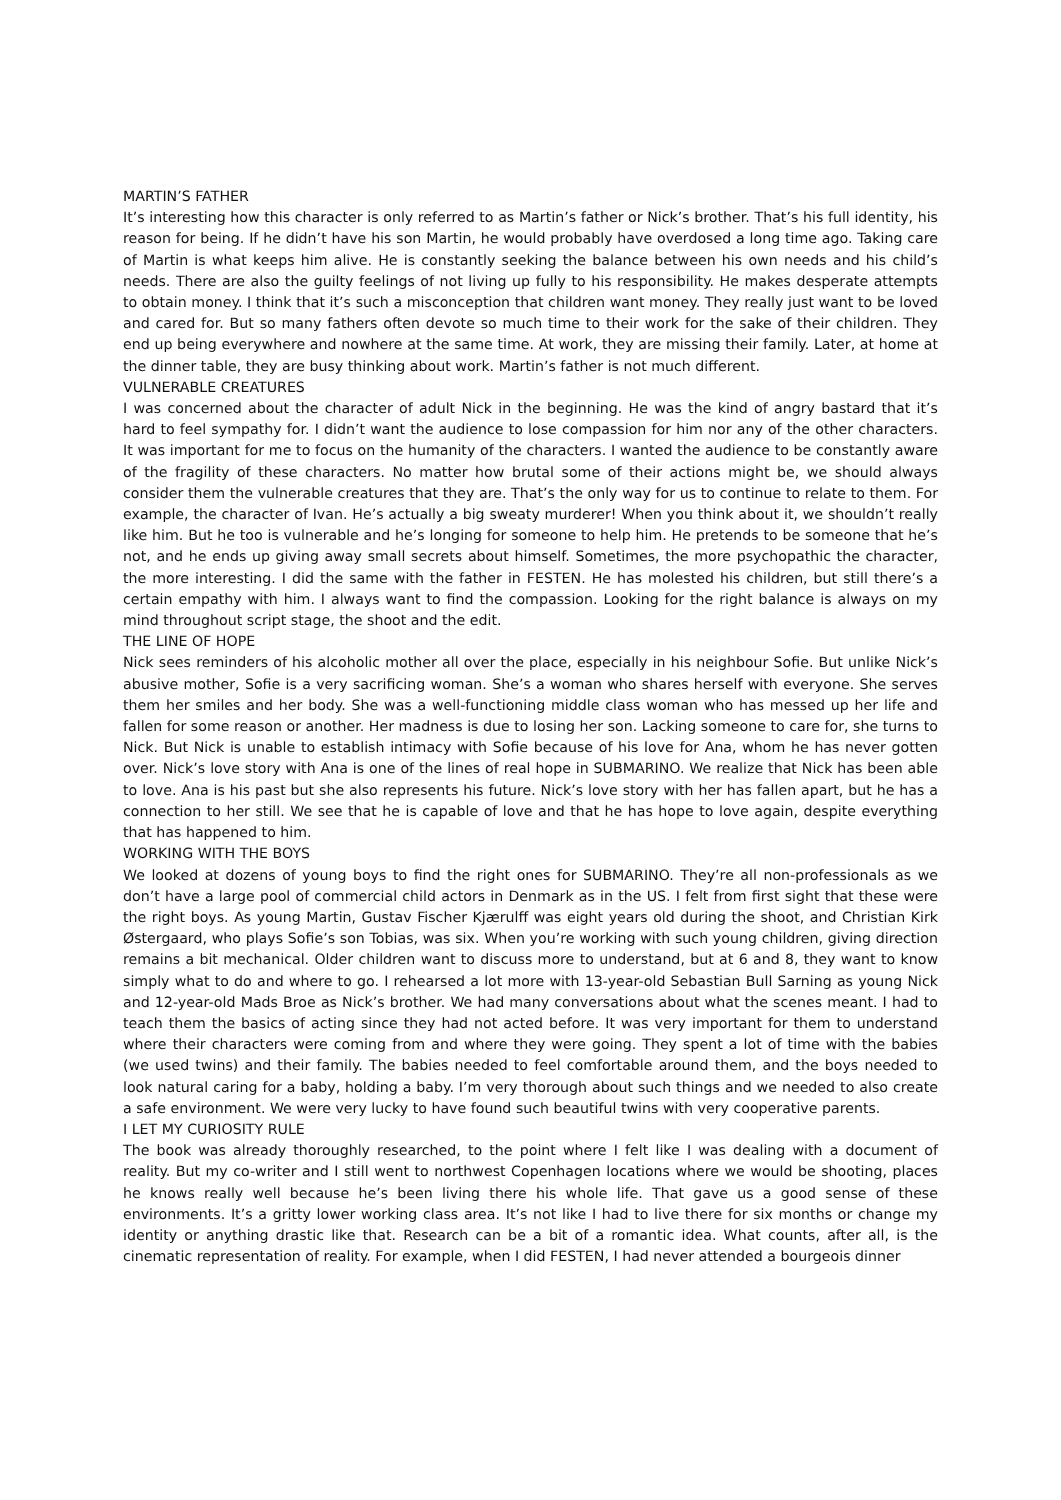MARTIN’S FATHER
It’s interesting how this character is only referred to as Martin’s father or Nick’s brother. That’s his full identity, his reason for being. If he didn’t have his son Martin, he would probably have overdosed a long time ago. Taking care of Martin is what keeps him alive. He is constantly seeking the balance between his own needs and his child’s needs. There are also the guilty feelings of not living up fully to his responsibility. He makes desperate attempts to obtain money. I think that it’s such a misconception that children want money. They really just want to be loved and cared for. But so many fathers often devote so much time to their work for the sake of their children. They end up being everywhere and nowhere at the same time. At work, they are missing their family. Later, at home at the dinner table, they are busy thinking about work. Martin’s father is not much different.
VULNERABLE CREATURES
I was concerned about the character of adult Nick in the beginning. He was the kind of angry bastard that it’s hard to feel sympathy for. I didn’t want the audience to lose compassion for him nor any of the other characters. It was important for me to focus on the humanity of the characters. I wanted the audience to be constantly aware of the fragility of these characters. No matter how brutal some of their actions might be, we should always consider them the vulnerable creatures that they are. That’s the only way for us to continue to relate to them. For example, the character of Ivan. He’s actually a big sweaty murderer! When you think about it, we shouldn’t really like him. But he too is vulnerable and he’s longing for someone to help him. He pretends to be someone that he’s not, and he ends up giving away small secrets about himself. Sometimes, the more psychopathic the character, the more interesting. I did the same with the father in FESTEN. He has molested his children, but still there’s a certain empathy with him. I always want to find the compassion. Looking for the right balance is always on my mind throughout script stage, the shoot and the edit.
THE LINE OF HOPE
Nick sees reminders of his alcoholic mother all over the place, especially in his neighbour Sofie. But unlike Nick’s abusive mother, Sofie is a very sacrificing woman. She’s a woman who shares herself with everyone. She serves them her smiles and her body. She was a well-functioning middle class woman who has messed up her life and fallen for some reason or another. Her madness is due to losing her son. Lacking someone to care for, she turns to Nick. But Nick is unable to establish intimacy with Sofie because of his love for Ana, whom he has never gotten over. Nick’s love story with Ana is one of the lines of real hope in SUBMARINO. We realize that Nick has been able to love. Ana is his past but she also represents his future. Nick’s love story with her has fallen apart, but he has a connection to her still. We see that he is capable of love and that he has hope to love again, despite everything that has happened to him.
WORKING WITH THE BOYS
We looked at dozens of young boys to find the right ones for SUBMARINO. They’re all non-professionals as we don’t have a large pool of commercial child actors in Denmark as in the US. I felt from first sight that these were the right boys. As young Martin, Gustav Fischer Kjærulff was eight years old during the shoot, and Christian Kirk Østergaard, who plays Sofie’s son Tobias, was six. When you’re working with such young children, giving direction remains a bit mechanical. Older children want to discuss more to understand, but at 6 and 8, they want to know simply what to do and where to go. I rehearsed a lot more with 13-year-old Sebastian Bull Sarning as young Nick and 12-year-old Mads Broe as Nick’s brother. We had many conversations about what the scenes meant. I had to teach them the basics of acting since they had not acted before. It was very important for them to understand where their characters were coming from and where they were going. They spent a lot of time with the babies (we used twins) and their family. The babies needed to feel comfortable around them, and the boys needed to look natural caring for a baby, holding a baby. I’m very thorough about such things and we needed to also create a safe environment. We were very lucky to have found such beautiful twins with very cooperative parents.
I LET MY CURIOSITY RULE
The book was already thoroughly researched, to the point where I felt like I was dealing with a document of reality. But my co-writer and I still went to northwest Copenhagen locations where we would be shooting, places he knows really well because he’s been living there his whole life. That gave us a good sense of these environments. It’s a gritty lower working class area. It’s not like I had to live there for six months or change my identity or anything drastic like that. Research can be a bit of a romantic idea. What counts, after all, is the cinematic representation of reality. For example, when I did FESTEN, I had never attended a bourgeois dinner